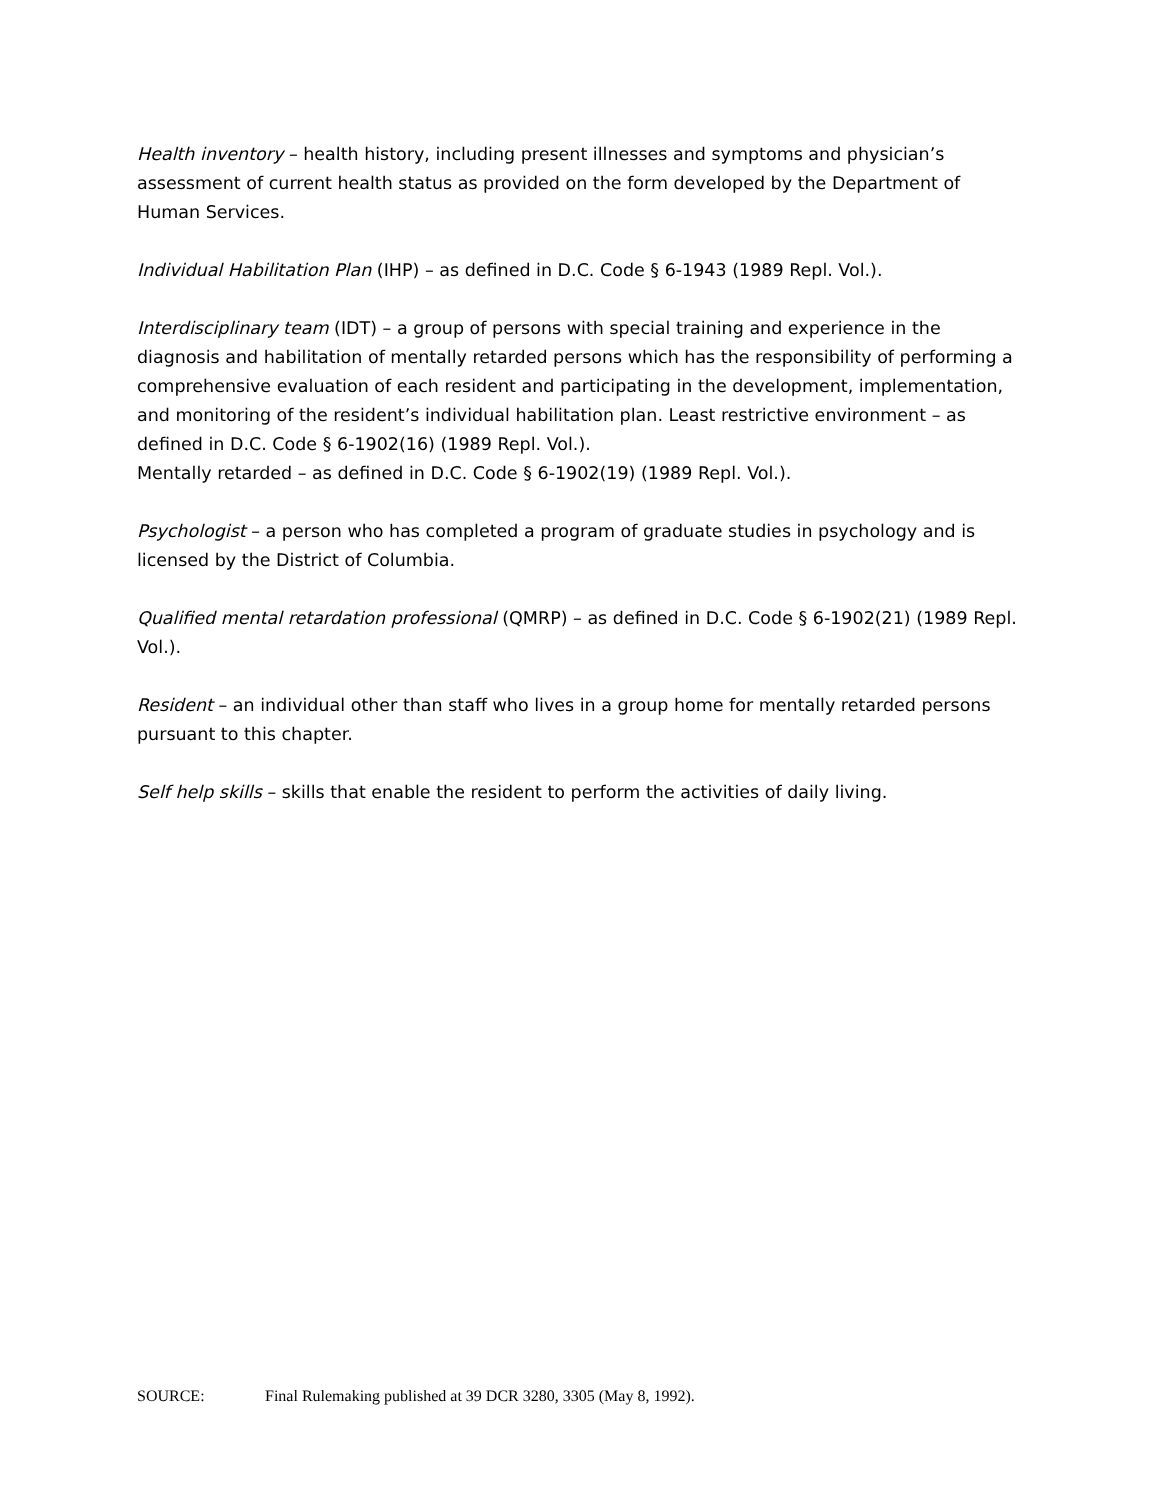Health inventory – health history, including present illnesses and symptoms and physician’s assessment of current health status as provided on the form developed by the Department of Human Services.
Individual Habilitation Plan (IHP) – as defined in D.C. Code § 6-1943 (1989 Repl. Vol.).
Interdisciplinary team (IDT) – a group of persons with special training and experience in the diagnosis and habilitation of mentally retarded persons which has the responsibility of performing a comprehensive evaluation of each resident and participating in the development, implementation, and monitoring of the resident’s individual habilitation plan. Least restrictive environment – as defined in D.C. Code § 6-1902(16) (1989 Repl. Vol.).
Mentally retarded – as defined in D.C. Code § 6-1902(19) (1989 Repl. Vol.).
Psychologist – a person who has completed a program of graduate studies in psychology and is licensed by the District of Columbia.
Qualified mental retardation professional (QMRP) – as defined in D.C. Code § 6-1902(21) (1989 Repl. Vol.).
Resident – an individual other than staff who lives in a group home for mentally retarded persons pursuant to this chapter.
Self help skills – skills that enable the resident to perform the activities of daily living.
SOURCE: Final Rulemaking published at 39 DCR 3280, 3305 (May 8, 1992).